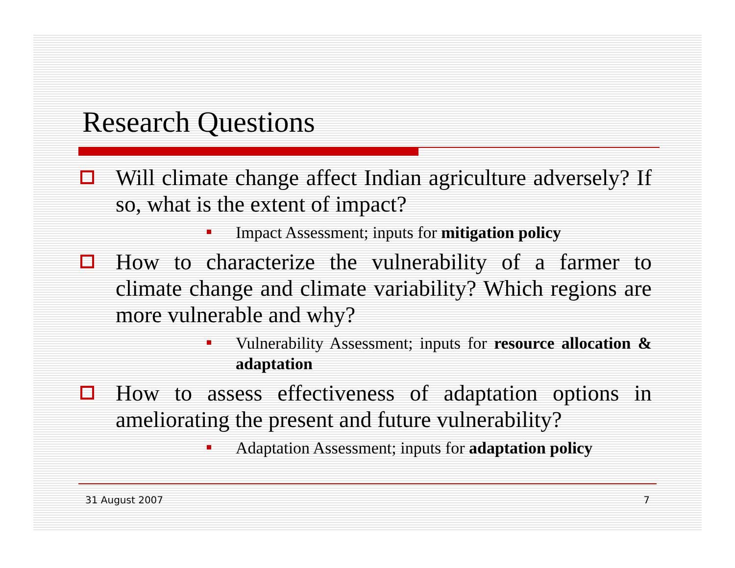Research Questions
Will climate change affect Indian agriculture adversely? If so, what is the extent of impact?
Impact Assessment; inputs for mitigation policy
How to characterize the vulnerability of a farmer to climate change and climate variability? Which regions are more vulnerable and why?
Vulnerability Assessment; inputs for resource allocation & adaptation
How to assess effectiveness of adaptation options in ameliorating the present and future vulnerability?
Adaptation Assessment; inputs for adaptation policy
31 August 2007 7